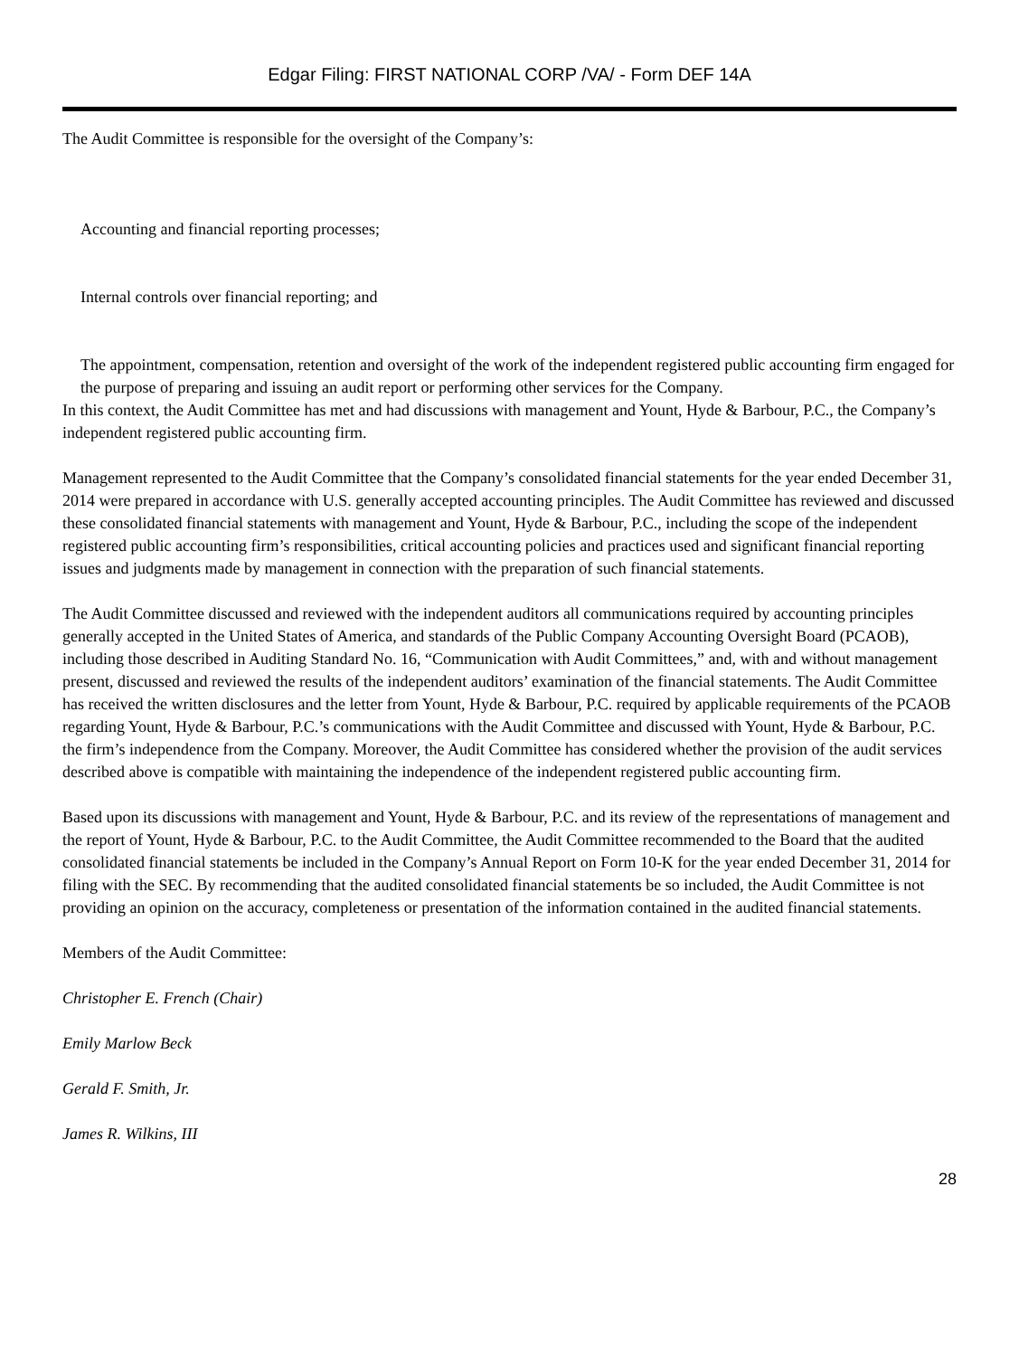Edgar Filing: FIRST NATIONAL CORP /VA/ - Form DEF 14A
The Audit Committee is responsible for the oversight of the Company’s:
Accounting and financial reporting processes;
Internal controls over financial reporting; and
The appointment, compensation, retention and oversight of the work of the independent registered public accounting firm engaged for the purpose of preparing and issuing an audit report or performing other services for the Company.
In this context, the Audit Committee has met and had discussions with management and Yount, Hyde & Barbour, P.C., the Company’s independent registered public accounting firm.
Management represented to the Audit Committee that the Company’s consolidated financial statements for the year ended December 31, 2014 were prepared in accordance with U.S. generally accepted accounting principles. The Audit Committee has reviewed and discussed these consolidated financial statements with management and Yount, Hyde & Barbour, P.C., including the scope of the independent registered public accounting firm’s responsibilities, critical accounting policies and practices used and significant financial reporting issues and judgments made by management in connection with the preparation of such financial statements.
The Audit Committee discussed and reviewed with the independent auditors all communications required by accounting principles generally accepted in the United States of America, and standards of the Public Company Accounting Oversight Board (PCAOB), including those described in Auditing Standard No. 16, “Communication with Audit Committees,” and, with and without management present, discussed and reviewed the results of the independent auditors’ examination of the financial statements. The Audit Committee has received the written disclosures and the letter from Yount, Hyde & Barbour, P.C. required by applicable requirements of the PCAOB regarding Yount, Hyde & Barbour, P.C.’s communications with the Audit Committee and discussed with Yount, Hyde & Barbour, P.C. the firm’s independence from the Company. Moreover, the Audit Committee has considered whether the provision of the audit services described above is compatible with maintaining the independence of the independent registered public accounting firm.
Based upon its discussions with management and Yount, Hyde & Barbour, P.C. and its review of the representations of management and the report of Yount, Hyde & Barbour, P.C. to the Audit Committee, the Audit Committee recommended to the Board that the audited consolidated financial statements be included in the Company’s Annual Report on Form 10-K for the year ended December 31, 2014 for filing with the SEC. By recommending that the audited consolidated financial statements be so included, the Audit Committee is not providing an opinion on the accuracy, completeness or presentation of the information contained in the audited financial statements.
Members of the Audit Committee:
Christopher E. French (Chair)
Emily Marlow Beck
Gerald F. Smith, Jr.
James R. Wilkins, III
28